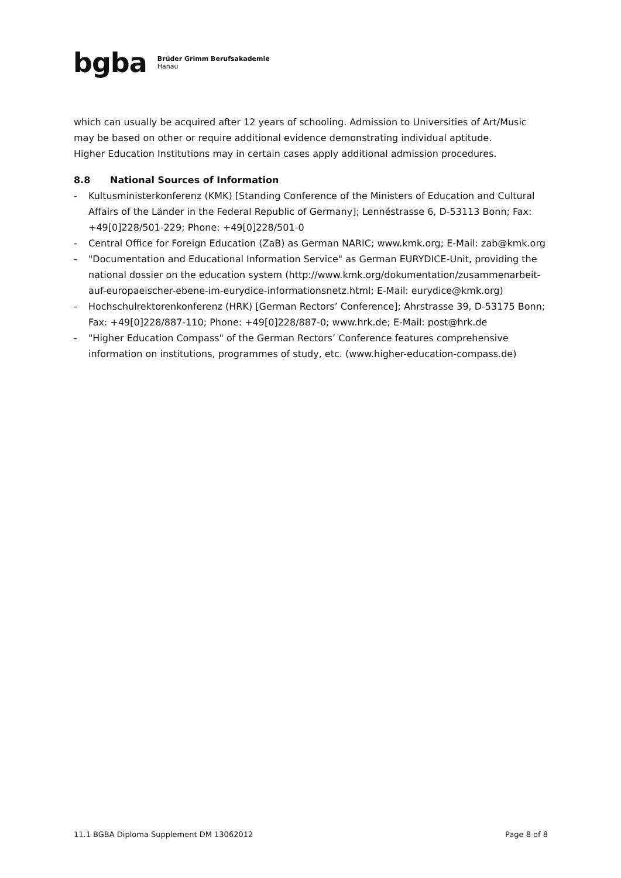bgba
Brüder Grimm Berufsakademie
Hanau
which can usually be acquired after 12 years of schooling. Admission to Universities of Art/Music may be based on other or require additional evidence demonstrating individual aptitude.
Higher Education Institutions may in certain cases apply additional admission procedures.
8.8 National Sources of Information
- Kultusministerkonferenz (KMK) [Standing Conference of the Ministers of Education and Cultural Affairs of the Länder in the Federal Republic of Germany]; Lennéstrasse 6, D-53113 Bonn; Fax: +49[0]228/501-229; Phone: +49[0]228/501-0
- Central Office for Foreign Education (ZaB) as German NARIC; www.kmk.org; E-Mail: zab@kmk.org
- "Documentation and Educational Information Service" as German EURYDICE-Unit, providing the national dossier on the education system (http://www.kmk.org/dokumentation/zusammenarbeit-auf-europaeischer-ebene-im-eurydice-informationsnetz.html; E-Mail: eurydice@kmk.org)
- Hochschulrektorenkonferenz (HRK) [German Rectors’ Conference]; Ahrstrasse 39, D-53175 Bonn; Fax: +49[0]228/887-110; Phone: +49[0]228/887-0; www.hrk.de; E-Mail: post@hrk.de
- "Higher Education Compass" of the German Rectors’ Conference features comprehensive information on institutions, programmes of study, etc. (www.higher-education-compass.de)
11.1 BGBA Diploma Supplement DM 13062012 Page 8 of 8